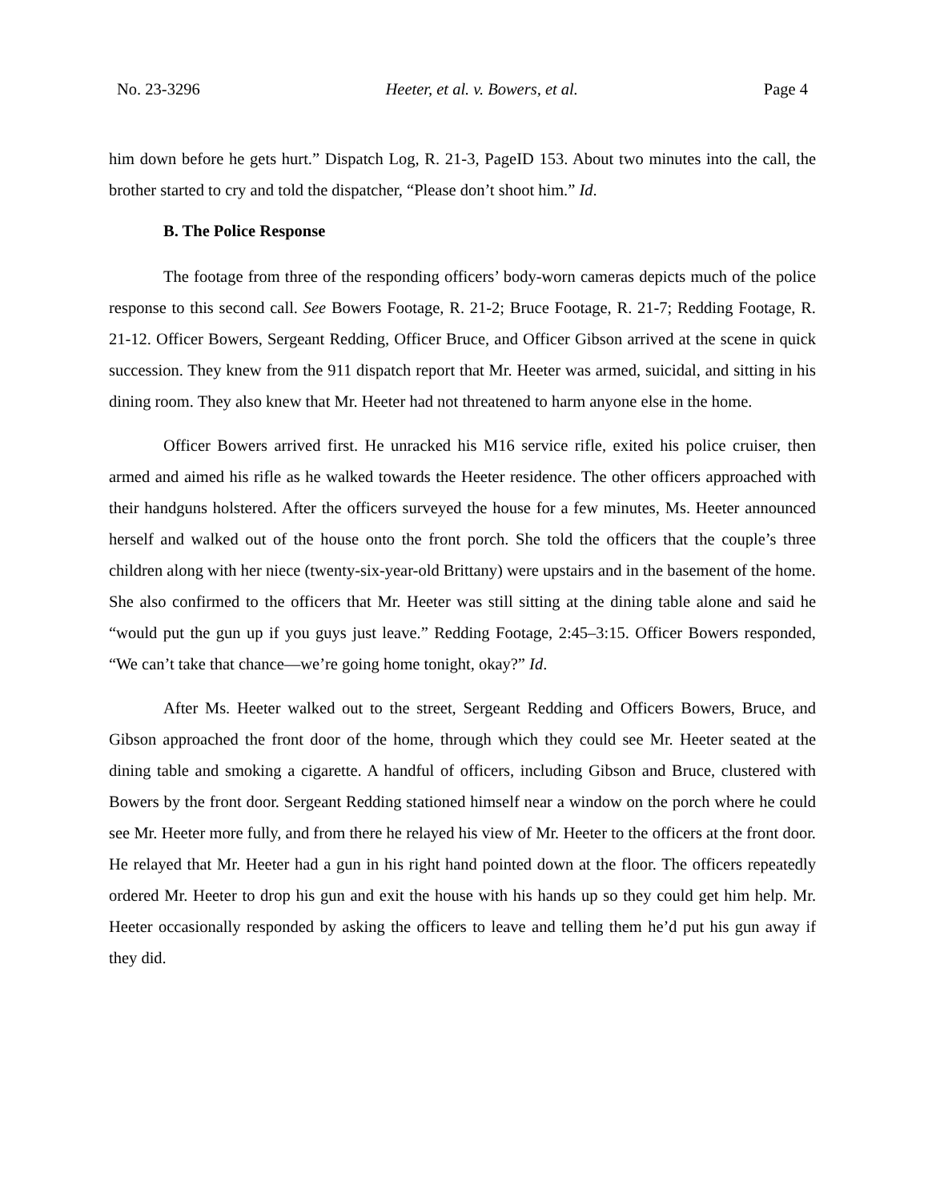No. 23-3296 Heeter, et al. v. Bowers, et al. Page 4
him down before he gets hurt.” Dispatch Log, R. 21-3, PageID 153. About two minutes into the call, the brother started to cry and told the dispatcher, “Please don’t shoot him.” Id.
B. The Police Response
The footage from three of the responding officers’ body-worn cameras depicts much of the police response to this second call. See Bowers Footage, R. 21-2; Bruce Footage, R. 21-7; Redding Footage, R. 21-12. Officer Bowers, Sergeant Redding, Officer Bruce, and Officer Gibson arrived at the scene in quick succession. They knew from the 911 dispatch report that Mr. Heeter was armed, suicidal, and sitting in his dining room. They also knew that Mr. Heeter had not threatened to harm anyone else in the home.
Officer Bowers arrived first. He unracked his M16 service rifle, exited his police cruiser, then armed and aimed his rifle as he walked towards the Heeter residence. The other officers approached with their handguns holstered. After the officers surveyed the house for a few minutes, Ms. Heeter announced herself and walked out of the house onto the front porch. She told the officers that the couple’s three children along with her niece (twenty-six-year-old Brittany) were upstairs and in the basement of the home. She also confirmed to the officers that Mr. Heeter was still sitting at the dining table alone and said he “would put the gun up if you guys just leave.” Redding Footage, 2:45–3:15. Officer Bowers responded, “We can’t take that chance—we’re going home tonight, okay?” Id.
After Ms. Heeter walked out to the street, Sergeant Redding and Officers Bowers, Bruce, and Gibson approached the front door of the home, through which they could see Mr. Heeter seated at the dining table and smoking a cigarette. A handful of officers, including Gibson and Bruce, clustered with Bowers by the front door. Sergeant Redding stationed himself near a window on the porch where he could see Mr. Heeter more fully, and from there he relayed his view of Mr. Heeter to the officers at the front door. He relayed that Mr. Heeter had a gun in his right hand pointed down at the floor. The officers repeatedly ordered Mr. Heeter to drop his gun and exit the house with his hands up so they could get him help. Mr. Heeter occasionally responded by asking the officers to leave and telling them he’d put his gun away if they did.